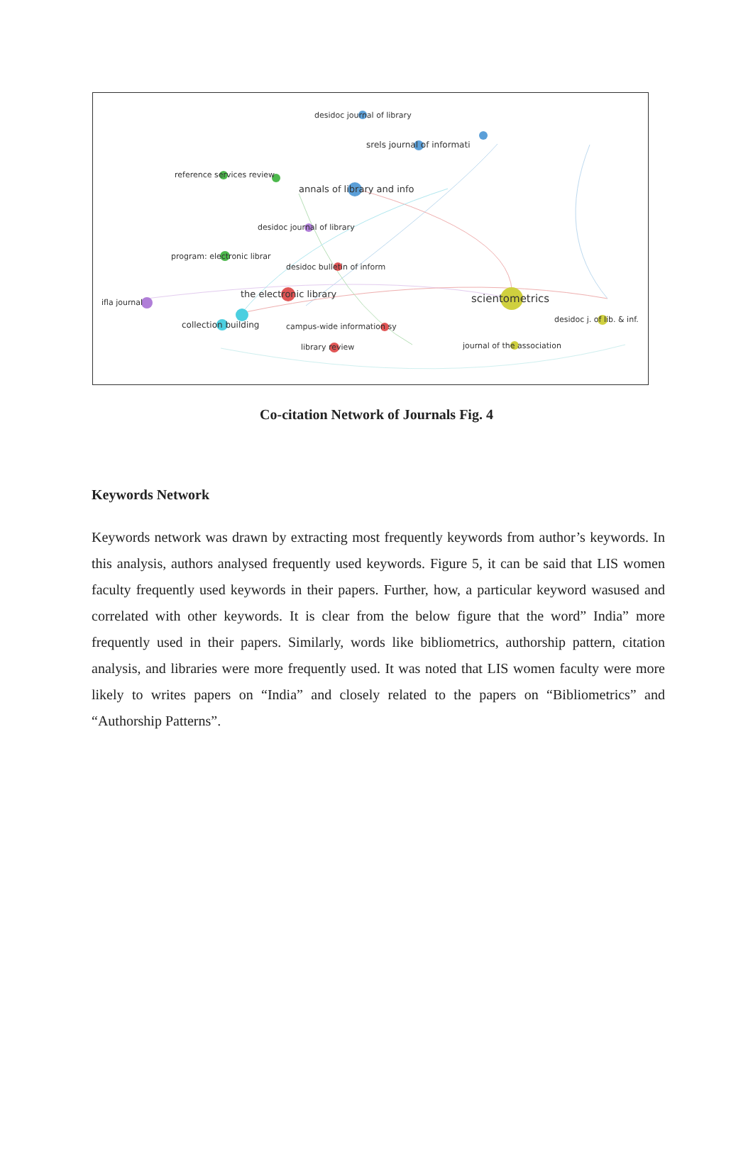desidoc journal of library
srels journal of informati
reference services review
annals of library and info
desidoc journal of library
program: electronic librar
desidoc bulletin of inform
the electronic library scientometrics ifla journal
desidoc j. of lib. & inf.
collection building campus-wide information sy
journal of the association library review
Co-citation Network of Journals Fig. 4
Keywords Network
Keywords network was drawn by extracting most frequently keywords from author’s keywords. In this analysis, authors analysed frequently used keywords. Figure 5, it can be said that LIS women faculty frequently used keywords in their papers. Further, how, a particular keyword wasused and correlated with other keywords. It is clear from the below figure that the word” India” more frequently used in their papers. Similarly, words like bibliometrics, authorship pattern, citation analysis, and libraries were more frequently used. It was noted that LIS women faculty were more likely to writes papers on “India” and closely related to the papers on “Bibliometrics” and “Authorship Patterns”.